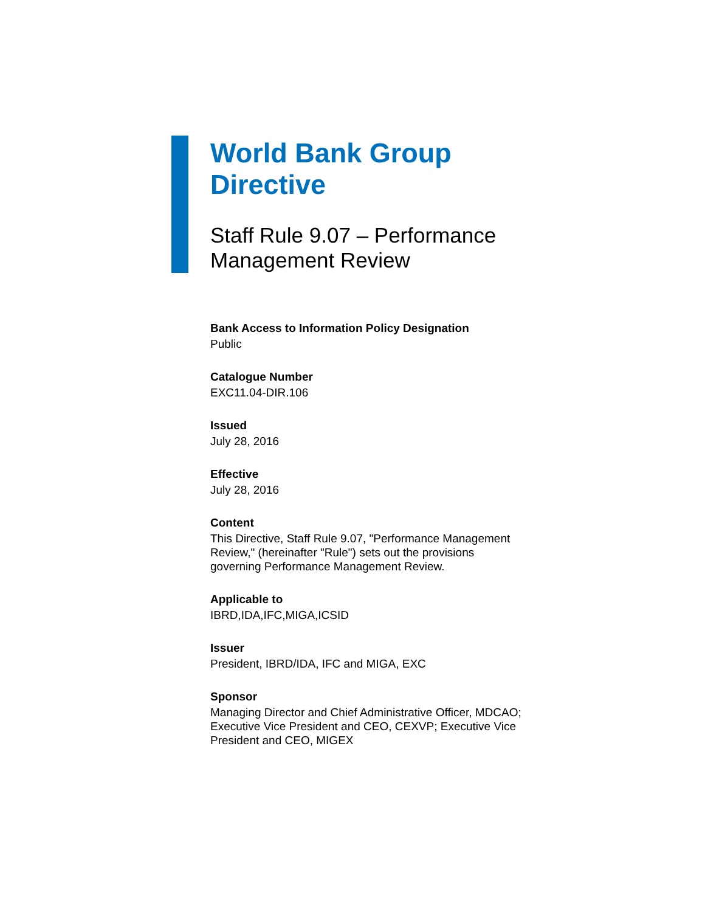World Bank Group
Directive
Staff Rule 9.07 – Performance
Management Review
Bank Access to Information Policy Designation
Public
Catalogue Number
EXC11.04-DIR.106
Issued
July 28, 2016
Effective
July 28, 2016
Content
This Directive, Staff Rule 9.07, "Performance Management Review," (hereinafter "Rule") sets out the provisions governing Performance Management Review.
Applicable to
IBRD,IDA,IFC,MIGA,ICSID
Issuer
President, IBRD/IDA, IFC and MIGA, EXC
Sponsor
Managing Director and Chief Administrative Officer, MDCAO; Executive Vice President and CEO, CEXVP; Executive Vice President and CEO, MIGEX